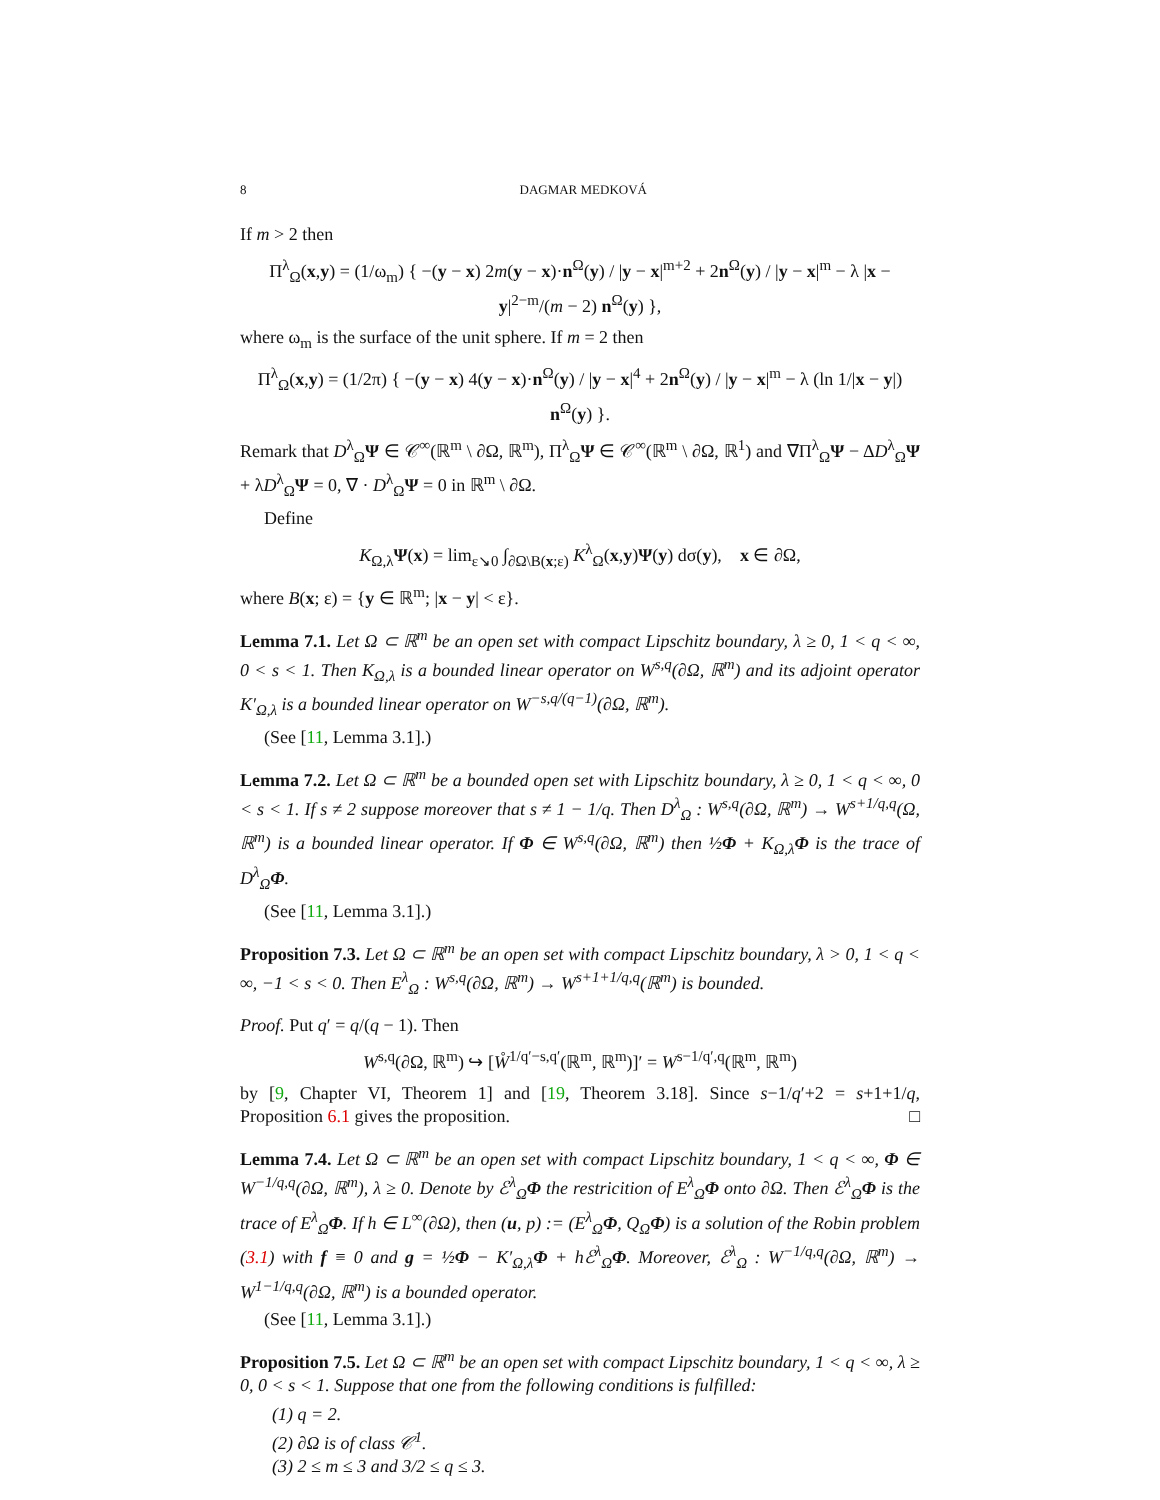8 DAGMAR MEDKOVÁ
If m > 2 then
Π<sup>λ</sup><sub>Ω</sub>(x,y) = (1/ω<sub>m</sub>) { −(y − x) 2m(y − x)·n<sup>Ω</sup>(y) / |y − x|<sup>m+2</sup> + 2n<sup>Ω</sup>(y) / |y − x|<sup>m</sup> − λ |x − y|<sup>2−m</sup>/(m − 2) n<sup>Ω</sup>(y) },
where ω<sub>m</sub> is the surface of the unit sphere. If m = 2 then
Π<sup>λ</sup><sub>Ω</sub>(x,y) = (1/2π) { −(y − x) 4(y − x)·n<sup>Ω</sup>(y) / |y − x|<sup>4</sup> + 2n<sup>Ω</sup>(y) / |y − x|<sup>m</sup> − λ (ln 1/|x − y|) n<sup>Ω</sup>(y) }.
Remark that D<sup>λ</sup><sub>Ω</sub>Ψ ∈ 𝒞<sup>∞</sup>(ℝ<sup>m</sup> \ ∂Ω, ℝ<sup>m</sup>), Π<sup>λ</sup><sub>Ω</sub>Ψ ∈ 𝒞<sup>∞</sup>(ℝ<sup>m</sup> \ ∂Ω, ℝ<sup>1</sup>) and ∇Π<sup>λ</sup><sub>Ω</sub>Ψ − ΔD<sup>λ</sup><sub>Ω</sub>Ψ + λD<sup>λ</sup><sub>Ω</sub>Ψ = 0, ∇ · D<sup>λ</sup><sub>Ω</sub>Ψ = 0 in ℝ<sup>m</sup> \ ∂Ω.
Define
K<sub>Ω,λ</sub>Ψ(x) = lim<sub>ε↘0</sub> ∫<sub>∂Ω\B(x;ε)</sub> K<sup>λ</sup><sub>Ω</sub>(x,y)Ψ(y) dσ(y), x ∈ ∂Ω,
where B(x; ε) = {y ∈ ℝ<sup>m</sup>; |x − y| < ε}.
Lemma 7.1. Let Ω ⊂ ℝ<sup>m</sup> be an open set with compact Lipschitz boundary, λ ≥ 0, 1 < q < ∞, 0 < s < 1. Then K<sub>Ω,λ</sub> is a bounded linear operator on W<sup>s,q</sup>(∂Ω, ℝ<sup>m</sup>) and its adjoint operator K′<sub>Ω,λ</sub> is a bounded linear operator on W<sup>−s,q/(q−1)</sup>(∂Ω, ℝ<sup>m</sup>).
(See [11, Lemma 3.1].)
Lemma 7.2. Let Ω ⊂ ℝ<sup>m</sup> be a bounded open set with Lipschitz boundary, λ ≥ 0, 1 < q < ∞, 0 < s < 1. If s ≠ 2 suppose moreover that s ≠ 1 − 1/q. Then D<sup>λ</sup><sub>Ω</sub> : W<sup>s,q</sup>(∂Ω, ℝ<sup>m</sup>) → W<sup>s+1/q,q</sup>(Ω, ℝ<sup>m</sup>) is a bounded linear operator. If Φ ∈ W<sup>s,q</sup>(∂Ω, ℝ<sup>m</sup>) then ½Φ + K<sub>Ω,λ</sub>Φ is the trace of D<sup>λ</sup><sub>Ω</sub>Φ.
(See [11, Lemma 3.1].)
Proposition 7.3. Let Ω ⊂ ℝ<sup>m</sup> be an open set with compact Lipschitz boundary, λ > 0, 1 < q < ∞, −1 < s < 0. Then E<sup>λ</sup><sub>Ω</sub> : W<sup>s,q</sup>(∂Ω, ℝ<sup>m</sup>) → W<sup>s+1+1/q,q</sup>(ℝ<sup>m</sup>) is bounded.
Proof. Put q′ = q/(q − 1). Then
W<sup>s,q</sup>(∂Ω, ℝ<sup>m</sup>) ↪ [W̊<sup>1/q′−s,q′</sup>(ℝ<sup>m</sup>, ℝ<sup>m</sup>)]′ = W<sup>s−1/q′,q</sup>(ℝ<sup>m</sup>, ℝ<sup>m</sup>)
by [9, Chapter VI, Theorem 1] and [19, Theorem 3.18]. Since s−1/q′+2 = s+1+1/q, Proposition 6.1 gives the proposition. □
Lemma 7.4. Let Ω ⊂ ℝ<sup>m</sup> be an open set with compact Lipschitz boundary, 1 < q < ∞, Φ ∈ W<sup>−1/q,q</sup>(∂Ω, ℝ<sup>m</sup>), λ ≥ 0. Denote by ℰ<sup>λ</sup><sub>Ω</sub>Φ the restricition of E<sup>λ</sup><sub>Ω</sub>Φ onto ∂Ω. Then ℰ<sup>λ</sup><sub>Ω</sub>Φ is the trace of E<sup>λ</sup><sub>Ω</sub>Φ. If h ∈ L<sup>∞</sup>(∂Ω), then (u, p) := (E<sup>λ</sup><sub>Ω</sub>Φ, Q<sub>Ω</sub>Φ) is a solution of the Robin problem (3.1) with f ≡ 0 and g = ½Φ − K′<sub>Ω,λ</sub>Φ + hℰ<sup>λ</sup><sub>Ω</sub>Φ. Moreover, ℰ<sup>λ</sup><sub>Ω</sub> : W<sup>−1/q,q</sup>(∂Ω, ℝ<sup>m</sup>) → W<sup>1−1/q,q</sup>(∂Ω, ℝ<sup>m</sup>) is a bounded operator.
(See [11, Lemma 3.1].)
Proposition 7.5. Let Ω ⊂ ℝ<sup>m</sup> be an open set with compact Lipschitz boundary, 1 < q < ∞, λ ≥ 0, 0 < s < 1. Suppose that one from the following conditions is fulfilled:
(1) q = 2.
(2) ∂Ω is of class 𝒞<sup>1</sup>.
(3) 2 ≤ m ≤ 3 and 3/2 ≤ q ≤ 3.